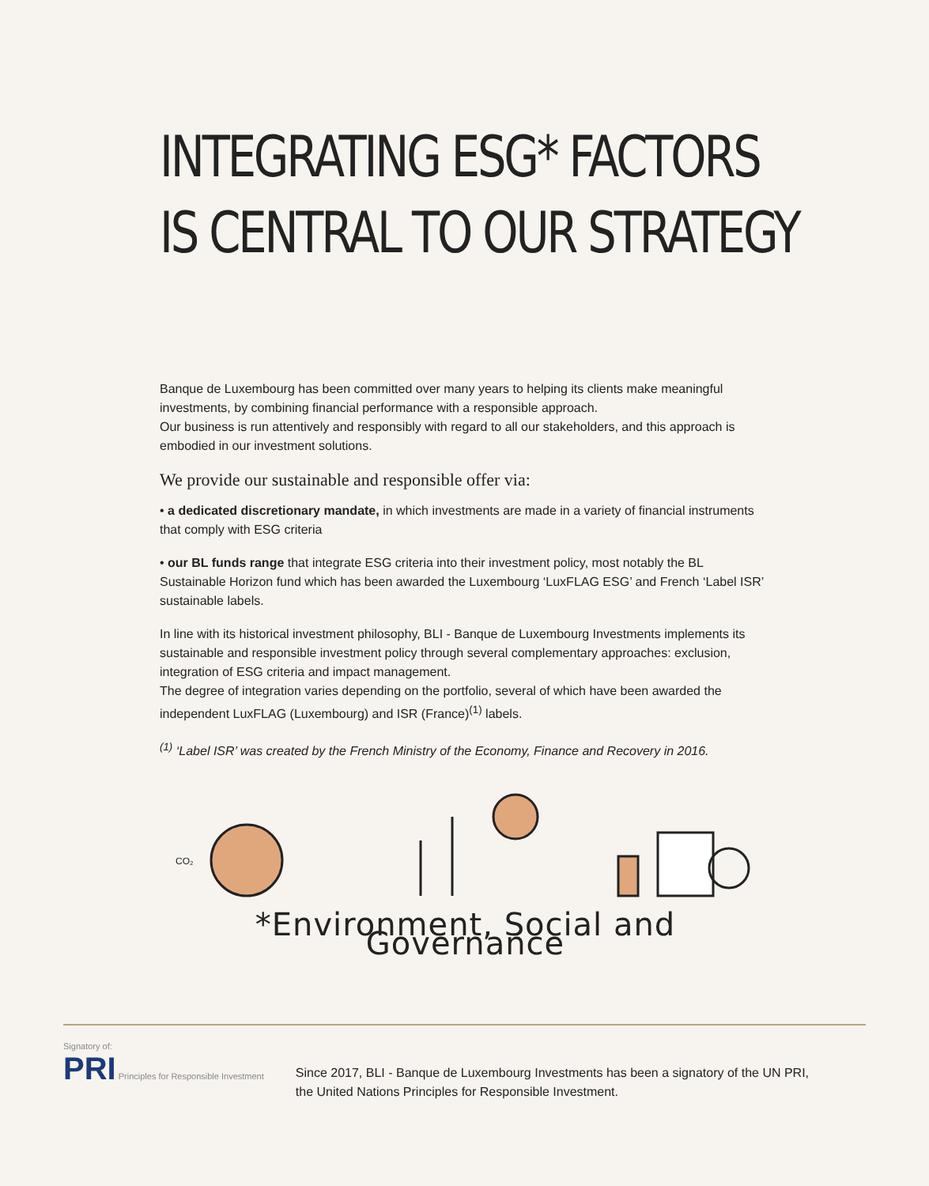INTEGRATING ESG* FACTORS
IS CENTRAL TO OUR STRATEGY
Banque de Luxembourg has been committed over many years to helping its clients make meaningful investments, by combining financial performance with a responsible approach.
Our business is run attentively and responsibly with regard to all our stakeholders, and this approach is embodied in our investment solutions.
We provide our sustainable and responsible offer via:
• a dedicated discretionary mandate, in which investments are made in a variety of financial instruments that comply with ESG criteria
• our BL funds range that integrate ESG criteria into their investment policy, most notably the BL Sustainable Horizon fund which has been awarded the Luxembourg ‘LuxFLAG ESG’ and French ‘Label ISR’ sustainable labels.
In line with its historical investment philosophy, BLI - Banque de Luxembourg Investments implements its sustainable and responsible investment policy through several complementary approaches: exclusion, integration of ESG criteria and impact management.
The degree of integration varies depending on the portfolio, several of which have been awarded the independent LuxFLAG (Luxembourg) and ISR (France)<sup>(1)</sup> labels.
<sup>(1)</sup> ‘Label ISR’ was created by the French Ministry of the Economy, Finance and Recovery in 2016.
CO₂
*Environment, Social and Governance
Signatory of:
PRI Principles for Responsible Investment
Since 2017, BLI - Banque de Luxembourg Investments has been a signatory of the UN PRI,
the United Nations Principles for Responsible Investment.